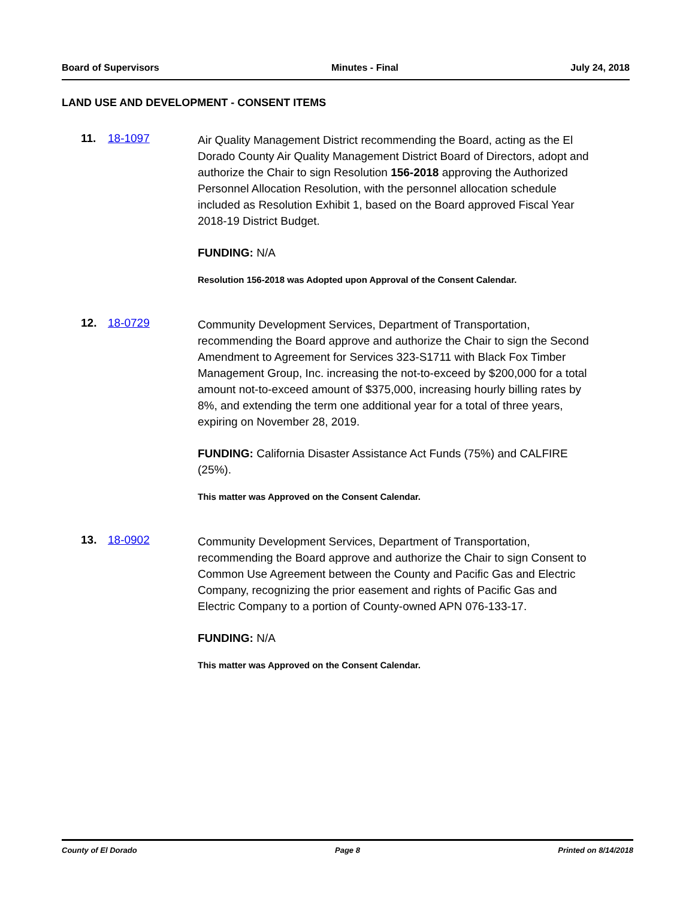Board of Supervisors Minutes - Final July 24, 2018
LAND USE AND DEVELOPMENT - CONSENT ITEMS
11. 18-1097
Air Quality Management District recommending the Board, acting as the El Dorado County Air Quality Management District Board of Directors, adopt and authorize the Chair to sign Resolution 156-2018 approving the Authorized Personnel Allocation Resolution, with the personnel allocation schedule included as Resolution Exhibit 1, based on the Board approved Fiscal Year 2018-19 District Budget.
FUNDING: N/A
Resolution 156-2018 was Adopted upon Approval of the Consent Calendar.
12. 18-0729
Community Development Services, Department of Transportation, recommending the Board approve and authorize the Chair to sign the Second Amendment to Agreement for Services 323-S1711 with Black Fox Timber Management Group, Inc. increasing the not-to-exceed by $200,000 for a total amount not-to-exceed amount of $375,000, increasing hourly billing rates by 8%, and extending the term one additional year for a total of three years, expiring on November 28, 2019.
FUNDING: California Disaster Assistance Act Funds (75%) and CALFIRE (25%).
This matter was Approved on the Consent Calendar.
13. 18-0902
Community Development Services, Department of Transportation, recommending the Board approve and authorize the Chair to sign Consent to Common Use Agreement between the County and Pacific Gas and Electric Company, recognizing the prior easement and rights of Pacific Gas and Electric Company to a portion of County-owned APN 076-133-17.
FUNDING: N/A
This matter was Approved on the Consent Calendar.
County of El Dorado Page 8 Printed on 8/14/2018